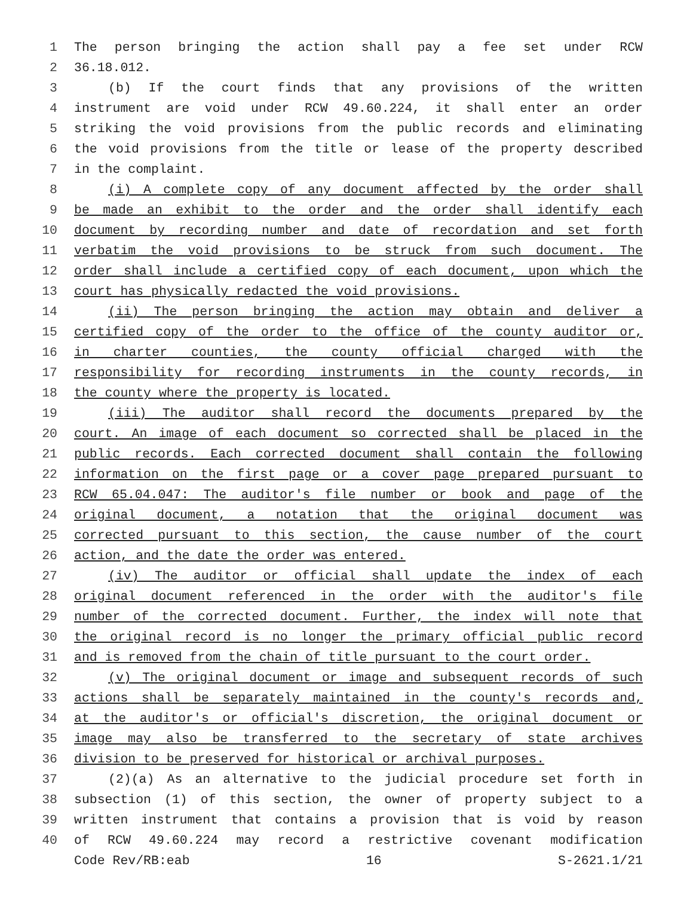1 The person bringing the action shall pay a fee set under RCW
2 36.18.012.
3 (b) If the court finds that any provisions of the written
4 instrument are void under RCW 49.60.224, it shall enter an order
5 striking the void provisions from the public records and eliminating
6 the void provisions from the title or lease of the property described
7 in the complaint.
8 (i) A complete copy of any document affected by the order shall
9 be made an exhibit to the order and the order shall identify each
10 document by recording number and date of recordation and set forth
11 verbatim the void provisions to be struck from such document. The
12 order shall include a certified copy of each document, upon which the
13 court has physically redacted the void provisions.
14 (ii) The person bringing the action may obtain and deliver a
15 certified copy of the order to the office of the county auditor or,
16 in charter counties, the county official charged with the
17 responsibility for recording instruments in the county records, in
18 the county where the property is located.
19 (iii) The auditor shall record the documents prepared by the
20 court. An image of each document so corrected shall be placed in the
21 public records. Each corrected document shall contain the following
22 information on the first page or a cover page prepared pursuant to
23 RCW 65.04.047: The auditor's file number or book and page of the
24 original document, a notation that the original document was
25 corrected pursuant to this section, the cause number of the court
26 action, and the date the order was entered.
27 (iv) The auditor or official shall update the index of each
28 original document referenced in the order with the auditor's file
29 number of the corrected document. Further, the index will note that
30 the original record is no longer the primary official public record
31 and is removed from the chain of title pursuant to the court order.
32 (v) The original document or image and subsequent records of such
33 actions shall be separately maintained in the county's records and,
34 at the auditor's or official's discretion, the original document or
35 image may also be transferred to the secretary of state archives
36 division to be preserved for historical or archival purposes.
37 (2)(a) As an alternative to the judicial procedure set forth in
38 subsection (1) of this section, the owner of property subject to a
39 written instrument that contains a provision that is void by reason
40 of RCW 49.60.224 may record a restrictive covenant modification
Code Rev/RB:eab 16 S-2621.1/21